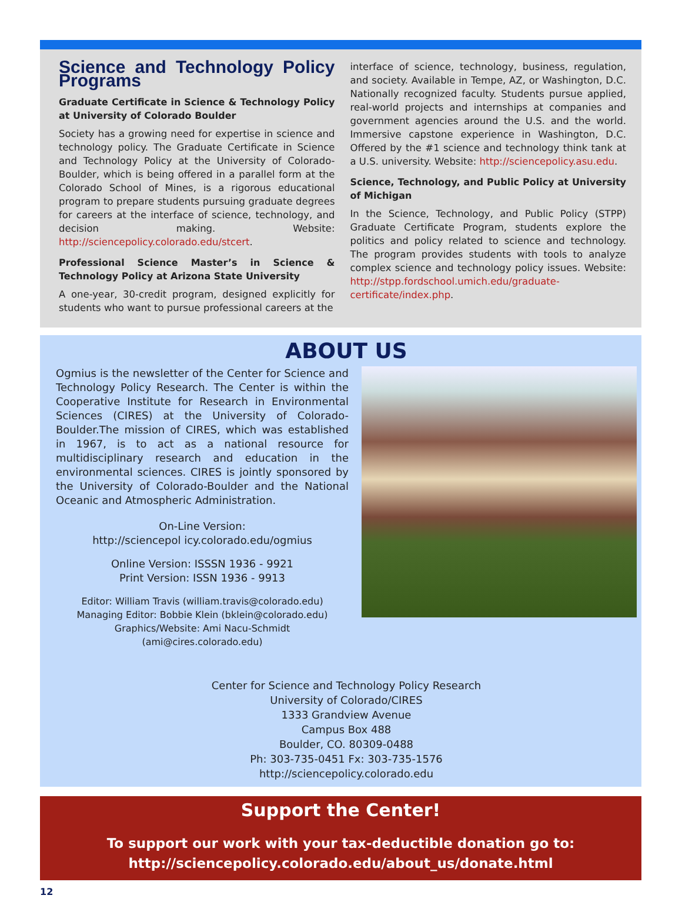Science and Technology Policy Programs
Graduate Certificate in Science & Technology Policy at University of Colorado Boulder
Society has a growing need for expertise in science and technology policy. The Graduate Certificate in Science and Technology Policy at the University of Colorado-Boulder, which is being offered in a parallel form at the Colorado School of Mines, is a rigorous educational program to prepare students pursuing graduate degrees for careers at the interface of science, technology, and decision making. Website: http://sciencepolicy.colorado.edu/stcert.
Professional Science Master’s in Science & Technology Policy at Arizona State University
A one-year, 30-credit program, designed explicitly for students who want to pursue professional careers at the
interface of science, technology, business, regulation, and society. Available in Tempe, AZ, or Washington, D.C. Nationally recognized faculty. Students pursue applied, real-world projects and internships at companies and government agencies around the U.S. and the world. Immersive capstone experience in Washington, D.C. Offered by the #1 science and technology think tank at a U.S. university. Website: http://sciencepolicy.asu.edu.
Science, Technology, and Public Policy at University of Michigan
In the Science, Technology, and Public Policy (STPP) Graduate Certificate Program, students explore the politics and policy related to science and technology. The program provides students with tools to analyze complex science and technology policy issues. Website: http://stpp.fordschool.umich.edu/graduate-certificate/index.php.
ABOUT US
Ogmius is the newsletter of the Center for Science and Technology Policy Research. The Center is within the Cooperative Institute for Research in Environmental Sciences (CIRES) at the University of Colorado-Boulder.The mission of CIRES, which was established in 1967, is to act as a national resource for multidisciplinary research and education in the environmental sciences. CIRES is jointly sponsored by the University of Colorado-Boulder and the National Oceanic and Atmospheric Administration.
On-Line Version:
http://sciencepol icy.colorado.edu/ogmius
Online Version: ISSSN 1936 - 9921
Print Version: ISSN 1936 - 9913
Editor: William Travis (william.travis@colorado.edu)
Managing Editor: Bobbie Klein (bklein@colorado.edu)
Graphics/Website: Ami Nacu-Schmidt (ami@cires.colorado.edu)
Center for Science and Technology Policy Research
University of Colorado/CIRES
1333 Grandview Avenue
Campus Box 488
Boulder, CO. 80309-0488
Ph: 303-735-0451 Fx: 303-735-1576
http://sciencepolicy.colorado.edu
Support the Center!
To support our work with your tax-deductible donation go to:
http://sciencepolicy.colorado.edu/about_us/donate.html
12